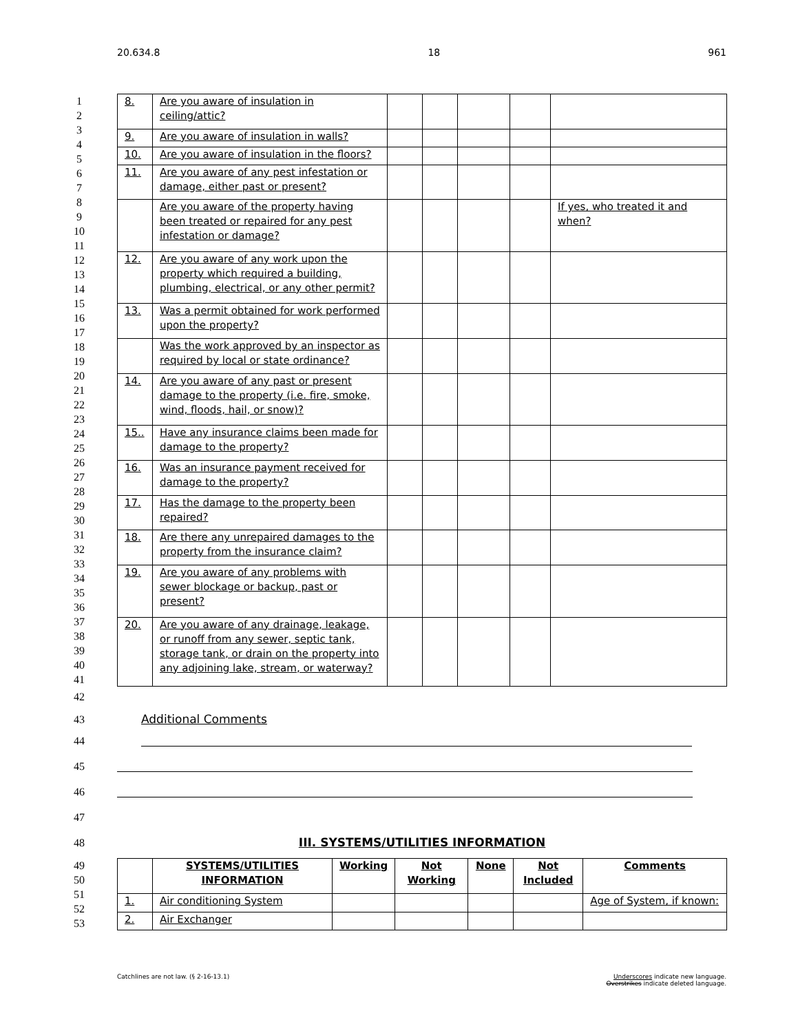20.634.8 18 961
1
2
3
4
5
6
7
8
9
10
11
12
13
14
15
16
17
18
19
20
21
22
23
24
25
26
27
28
29
30
31
32
33
34
35
36
37
38
39
40
41
| 8. | Are you aware of insulation in ceiling/attic? | | | | | |
| 9. | Are you aware of insulation in walls? | | | | | |
| 10. | Are you aware of insulation in the floors? | | | | | |
| 11. | Are you aware of any pest infestation or damage, either past or present? | | | | | |
| | Are you aware of the property having been treated or repaired for any pest infestation or damage? | | | | | If yes, who treated it and when? |
| 12. | Are you aware of any work upon the property which required a building, plumbing, electrical, or any other permit? | | | | | |
| 13. | Was a permit obtained for work performed upon the property? | | | | | |
| | Was the work approved by an inspector as required by local or state ordinance? | | | | | |
| 14. | Are you aware of any past or present damage to the property (i.e. fire, smoke, wind, floods, hail, or snow)? | | | | | |
| 15.. | Have any insurance claims been made for damage to the property? | | | | | |
| 16. | Was an insurance payment received for damage to the property? | | | | | |
| 17. | Has the damage to the property been repaired? | | | | | |
| 18. | Are there any unrepaired damages to the property from the insurance claim? | | | | | |
| 19. | Are you aware of any problems with sewer blockage or backup, past or present? | | | | | |
| 20. | Are you aware of any drainage, leakage, or runoff from any sewer, septic tank, storage tank, or drain on the property into any adjoining lake, stream, or waterway? | | | | | |
42
43
Additional Comments
44
45
46
47
48
III. SYSTEMS/UTILITIES INFORMATION
49
50
51
52
53
| | SYSTEMS/UTILITIES INFORMATION | Working | Not Working | None | Not Included | Comments |
| --- | --- | --- | --- | --- | --- | --- |
| 1. | Air conditioning System | | | | | Age of System, if known: |
| 2. | Air Exchanger | | | | | |
Catchlines are not law. (§ 2-16-13.1) Underscores indicate new language.
Overstrikes indicate deleted language.